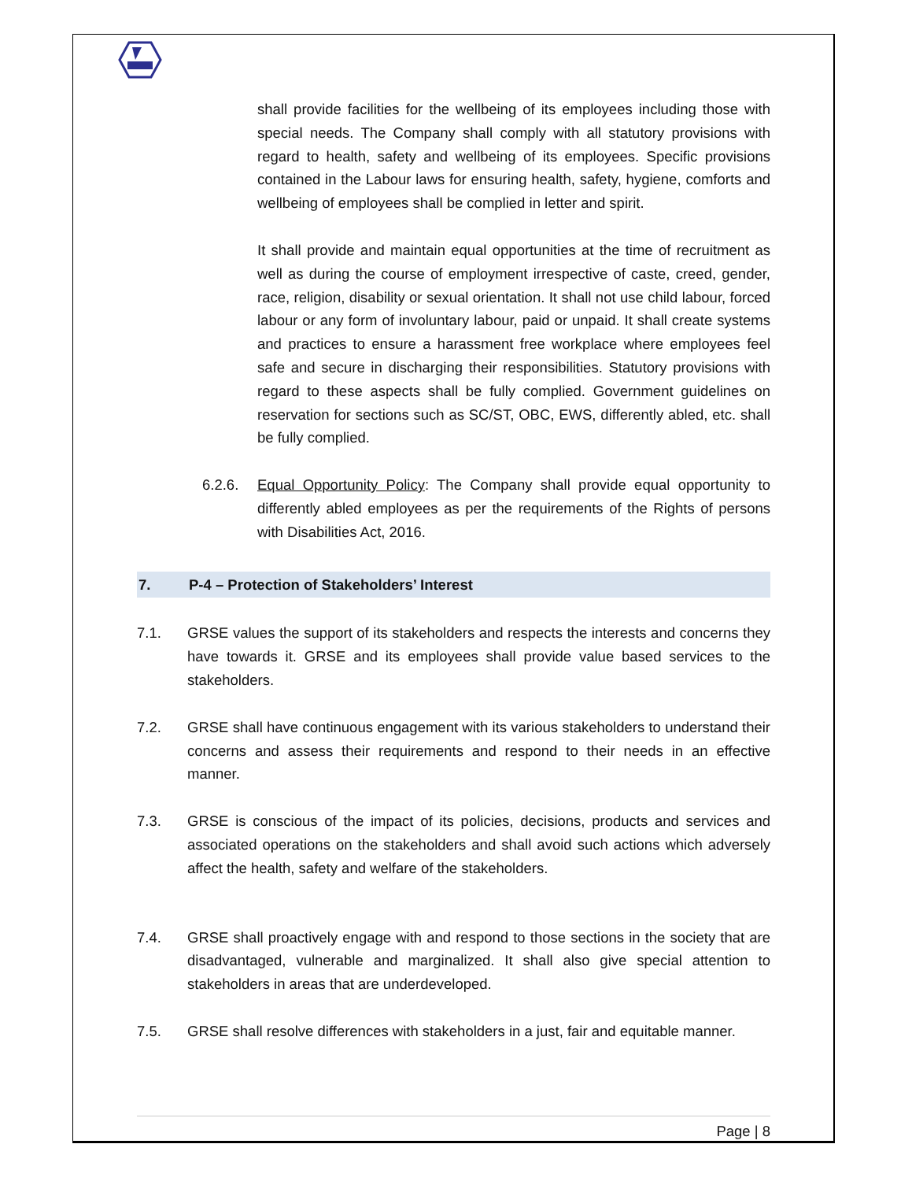shall provide facilities for the wellbeing of its employees including those with special needs. The Company shall comply with all statutory provisions with regard to health, safety and wellbeing of its employees. Specific provisions contained in the Labour laws for ensuring health, safety, hygiene, comforts and wellbeing of employees shall be complied in letter and spirit.
It shall provide and maintain equal opportunities at the time of recruitment as well as during the course of employment irrespective of caste, creed, gender, race, religion, disability or sexual orientation. It shall not use child labour, forced labour or any form of involuntary labour, paid or unpaid. It shall create systems and practices to ensure a harassment free workplace where employees feel safe and secure in discharging their responsibilities. Statutory provisions with regard to these aspects shall be fully complied. Government guidelines on reservation for sections such as SC/ST, OBC, EWS, differently abled, etc. shall be fully complied.
6.2.6. Equal Opportunity Policy: The Company shall provide equal opportunity to differently abled employees as per the requirements of the Rights of persons with Disabilities Act, 2016.
7. P-4 – Protection of Stakeholders’ Interest
7.1. GRSE values the support of its stakeholders and respects the interests and concerns they have towards it. GRSE and its employees shall provide value based services to the stakeholders.
7.2. GRSE shall have continuous engagement with its various stakeholders to understand their concerns and assess their requirements and respond to their needs in an effective manner.
7.3. GRSE is conscious of the impact of its policies, decisions, products and services and associated operations on the stakeholders and shall avoid such actions which adversely affect the health, safety and welfare of the stakeholders.
7.4. GRSE shall proactively engage with and respond to those sections in the society that are disadvantaged, vulnerable and marginalized. It shall also give special attention to stakeholders in areas that are underdeveloped.
7.5. GRSE shall resolve differences with stakeholders in a just, fair and equitable manner.
Page | 8